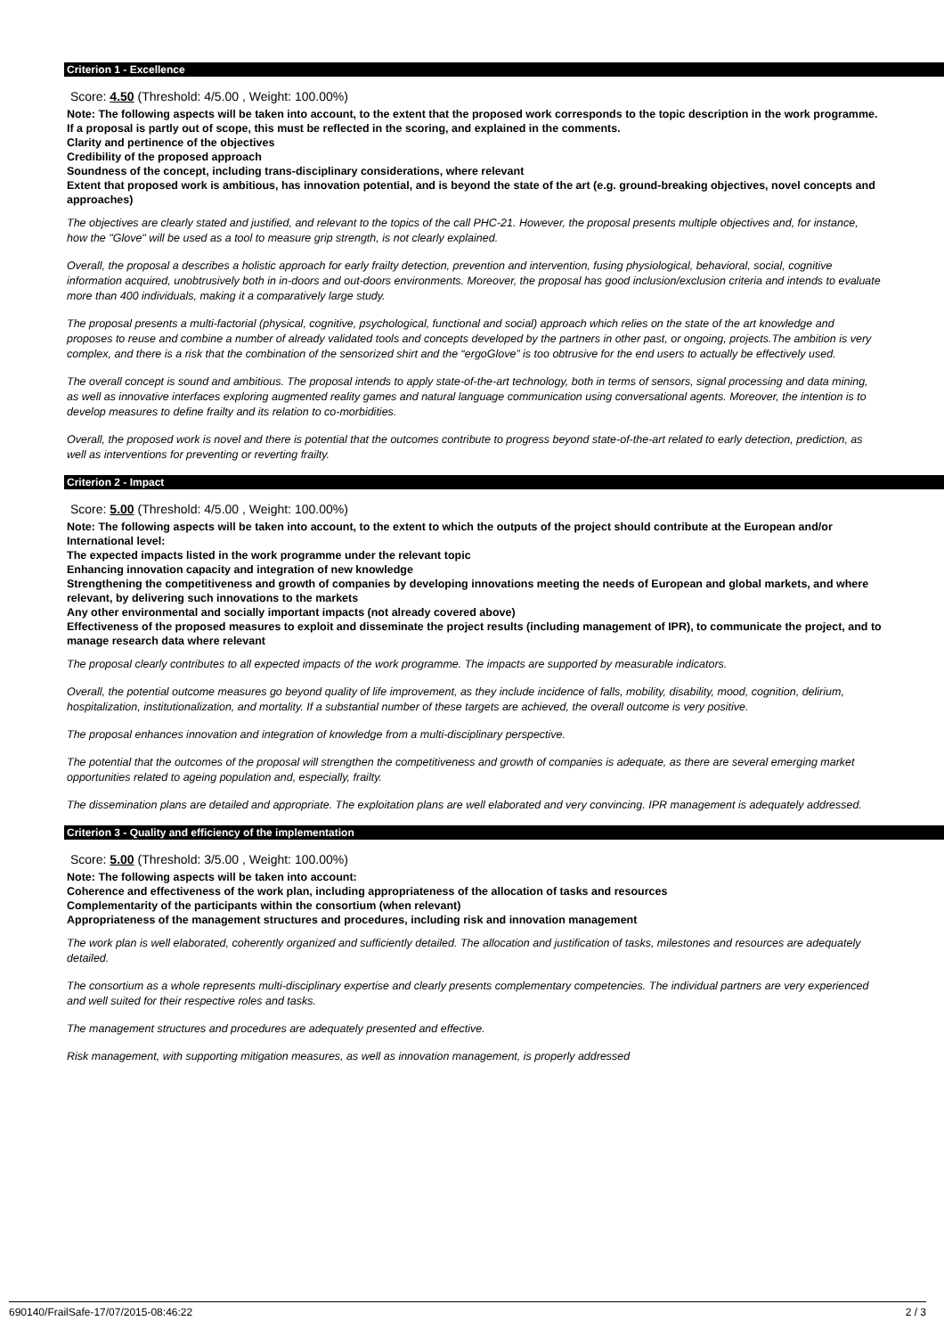Criterion 1 - Excellence
Score: 4.50 (Threshold: 4/5.00 , Weight: 100.00%)
Note: The following aspects will be taken into account, to the extent that the proposed work corresponds to the topic description in the work programme. If a proposal is partly out of scope, this must be reflected in the scoring, and explained in the comments.
Clarity and pertinence of the objectives
Credibility of the proposed approach
Soundness of the concept, including trans-disciplinary considerations, where relevant
Extent that proposed work is ambitious, has innovation potential, and is beyond the state of the art (e.g. ground-breaking objectives, novel concepts and approaches)
The objectives are clearly stated and justified, and relevant to the topics of the call PHC-21. However, the proposal presents multiple objectives and, for instance, how the "Glove" will be used as a tool to measure grip strength, is not clearly explained.
Overall, the proposal a describes a holistic approach for early frailty detection, prevention and intervention, fusing physiological, behavioral, social, cognitive information acquired, unobtrusively both in in-doors and out-doors environments. Moreover, the proposal has good inclusion/exclusion criteria and intends to evaluate more than 400 individuals, making it a comparatively large study.
The proposal presents a multi-factorial (physical, cognitive, psychological, functional and social) approach which relies on the state of the art knowledge and proposes to reuse and combine a number of already validated tools and concepts developed by the partners in other past, or ongoing, projects.The ambition is very complex, and there is a risk that the combination of the sensorized shirt and the “ergoGlove” is too obtrusive for the end users to actually be effectively used.
The overall concept is sound and ambitious. The proposal intends to apply state-of-the-art technology, both in terms of sensors, signal processing and data mining, as well as innovative interfaces exploring augmented reality games and natural language communication using conversational agents. Moreover, the intention is to develop measures to define frailty and its relation to co-morbidities.
Overall, the proposed work is novel and there is potential that the outcomes contribute to progress beyond state-of-the-art related to early detection, prediction, as well as interventions for preventing or reverting frailty.
Criterion 2 - Impact
Score: 5.00 (Threshold: 4/5.00 , Weight: 100.00%)
Note: The following aspects will be taken into account, to the extent to which the outputs of the project should contribute at the European and/or International level:
The expected impacts listed in the work programme under the relevant topic
Enhancing innovation capacity and integration of new knowledge
Strengthening the competitiveness and growth of companies by developing innovations meeting the needs of European and global markets, and where relevant, by delivering such innovations to the markets
Any other environmental and socially important impacts (not already covered above)
Effectiveness of the proposed measures to exploit and disseminate the project results (including management of IPR), to communicate the project, and to manage research data where relevant
The proposal clearly contributes to all expected impacts of the work programme. The impacts are supported by measurable indicators.
Overall, the potential outcome measures go beyond quality of life improvement, as they include incidence of falls, mobility, disability, mood, cognition, delirium, hospitalization, institutionalization, and mortality. If a substantial number of these targets are achieved, the overall outcome is very positive.
The proposal enhances innovation and integration of knowledge from a multi-disciplinary perspective.
The potential that the outcomes of the proposal will strengthen the competitiveness and growth of companies is adequate, as there are several emerging market opportunities related to ageing population and, especially, frailty.
The dissemination plans are detailed and appropriate. The exploitation plans are well elaborated and very convincing. IPR management is adequately addressed.
Criterion 3 - Quality and efficiency of the implementation
Score: 5.00 (Threshold: 3/5.00 , Weight: 100.00%)
Note: The following aspects will be taken into account:
Coherence and effectiveness of the work plan, including appropriateness of the allocation of tasks and resources
Complementarity of the participants within the consortium (when relevant)
Appropriateness of the management structures and procedures, including risk and innovation management
The work plan is well elaborated, coherently organized and sufficiently detailed. The allocation and justification of tasks, milestones and resources are adequately detailed.
The consortium as a whole represents multi-disciplinary expertise and clearly presents complementary competencies. The individual partners are very experienced and well suited for their respective roles and tasks.
The management structures and procedures are adequately presented and effective.
Risk management, with supporting mitigation measures, as well as innovation management, is properly addressed
690140/FrailSafe-17/07/2015-08:46:22 2 / 3